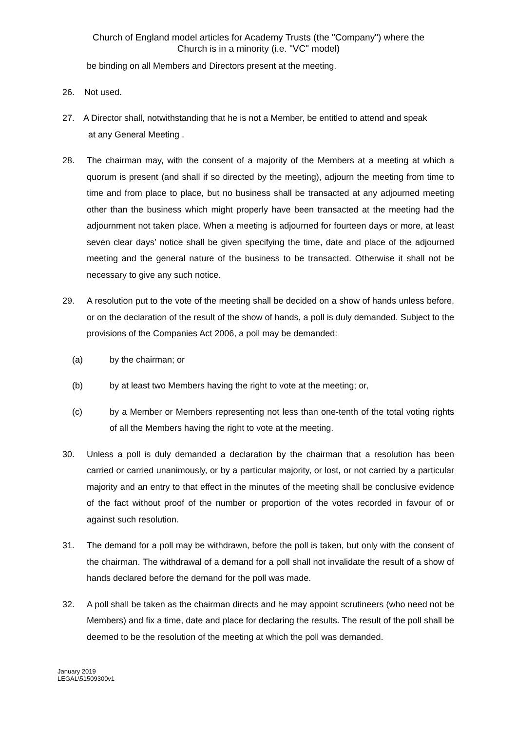Church of England model articles for Academy Trusts (the "Company") where the
Church is in a minority (i.e. "VC" model)
be binding on all Members and Directors present at the meeting.
26. Not used.
27. A Director shall, notwithstanding that he is not a Member, be entitled to attend and speak
at any General Meeting .
28. The chairman may, with the consent of a majority of the Members at a meeting at which a quorum is present (and shall if so directed by the meeting), adjourn the meeting from time to time and from place to place, but no business shall be transacted at any adjourned meeting other than the business which might properly have been transacted at the meeting had the adjournment not taken place. When a meeting is adjourned for fourteen days or more, at least seven clear days’ notice shall be given specifying the time, date and place of the adjourned meeting and the general nature of the business to be transacted. Otherwise it shall not be necessary to give any such notice.
29. A resolution put to the vote of the meeting shall be decided on a show of hands unless before, or on the declaration of the result of the show of hands, a poll is duly demanded. Subject to the provisions of the Companies Act 2006, a poll may be demanded:
(a) by the chairman; or
(b) by at least two Members having the right to vote at the meeting; or,
(c) by a Member or Members representing not less than one-tenth of the total voting rights of all the Members having the right to vote at the meeting.
30. Unless a poll is duly demanded a declaration by the chairman that a resolution has been carried or carried unanimously, or by a particular majority, or lost, or not carried by a particular majority and an entry to that effect in the minutes of the meeting shall be conclusive evidence of the fact without proof of the number or proportion of the votes recorded in favour of or against such resolution.
31. The demand for a poll may be withdrawn, before the poll is taken, but only with the consent of the chairman. The withdrawal of a demand for a poll shall not invalidate the result of a show of hands declared before the demand for the poll was made.
32. A poll shall be taken as the chairman directs and he may appoint scrutineers (who need not be Members) and fix a time, date and place for declaring the results. The result of the poll shall be deemed to be the resolution of the meeting at which the poll was demanded.
January 2019
LEGAL\51509300v1